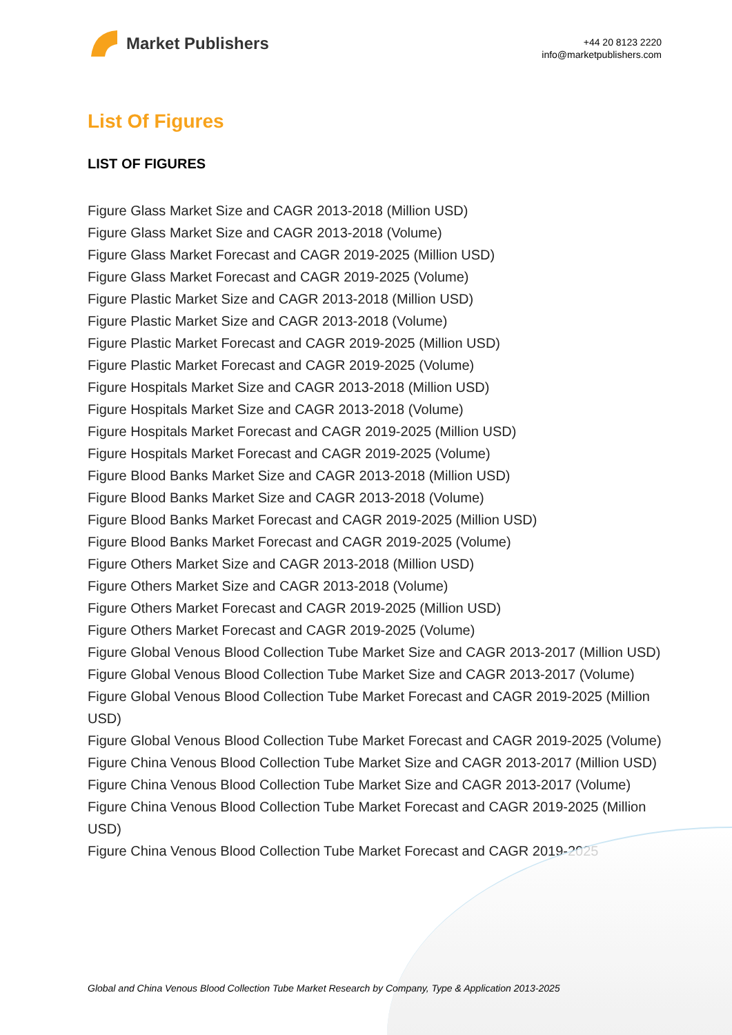Market Publishers
+44 20 8123 2220
info@marketpublishers.com
List Of Figures
LIST OF FIGURES
Figure Glass Market Size and CAGR 2013-2018 (Million USD)
Figure Glass Market Size and CAGR 2013-2018 (Volume)
Figure Glass Market Forecast and CAGR 2019-2025 (Million USD)
Figure Glass Market Forecast and CAGR 2019-2025 (Volume)
Figure Plastic Market Size and CAGR 2013-2018 (Million USD)
Figure Plastic Market Size and CAGR 2013-2018 (Volume)
Figure Plastic Market Forecast and CAGR 2019-2025 (Million USD)
Figure Plastic Market Forecast and CAGR 2019-2025 (Volume)
Figure Hospitals Market Size and CAGR 2013-2018 (Million USD)
Figure Hospitals Market Size and CAGR 2013-2018 (Volume)
Figure Hospitals Market Forecast and CAGR 2019-2025 (Million USD)
Figure Hospitals Market Forecast and CAGR 2019-2025 (Volume)
Figure Blood Banks Market Size and CAGR 2013-2018 (Million USD)
Figure Blood Banks Market Size and CAGR 2013-2018 (Volume)
Figure Blood Banks Market Forecast and CAGR 2019-2025 (Million USD)
Figure Blood Banks Market Forecast and CAGR 2019-2025 (Volume)
Figure Others Market Size and CAGR 2013-2018 (Million USD)
Figure Others Market Size and CAGR 2013-2018 (Volume)
Figure Others Market Forecast and CAGR 2019-2025 (Million USD)
Figure Others Market Forecast and CAGR 2019-2025 (Volume)
Figure Global Venous Blood Collection Tube Market Size and CAGR 2013-2017 (Million USD)
Figure Global Venous Blood Collection Tube Market Size and CAGR 2013-2017 (Volume)
Figure Global Venous Blood Collection Tube Market Forecast and CAGR 2019-2025 (Million USD)
Figure Global Venous Blood Collection Tube Market Forecast and CAGR 2019-2025 (Volume)
Figure China Venous Blood Collection Tube Market Size and CAGR 2013-2017 (Million USD)
Figure China Venous Blood Collection Tube Market Size and CAGR 2013-2017 (Volume)
Figure China Venous Blood Collection Tube Market Forecast and CAGR 2019-2025 (Million USD)
Figure China Venous Blood Collection Tube Market Forecast and CAGR 2019-2025
Global and China Venous Blood Collection Tube Market Research by Company, Type & Application 2013-2025